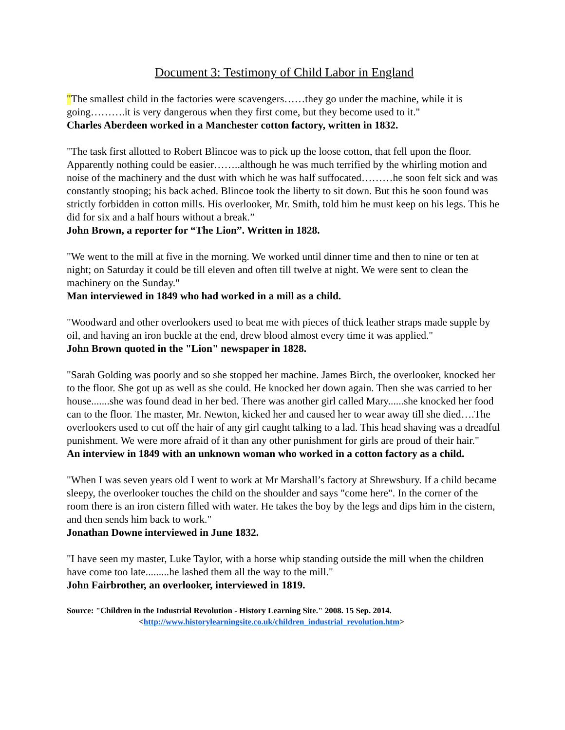Document 3: Testimony of Child Labor in England
"The smallest child in the factories were scavengers……they go under the machine, while it is going……….it is very dangerous when they first come, but they become used to it."
Charles Aberdeen worked in a Manchester cotton factory, written in 1832.
"The task first allotted to Robert Blincoe was to pick up the loose cotton, that fell upon the floor. Apparently nothing could be easier……..although he was much terrified by the whirling motion and noise of the machinery and the dust with which he was half suffocated………he soon felt sick and was constantly stooping; his back ached. Blincoe took the liberty to sit down. But this he soon found was strictly forbidden in cotton mills. His overlooker, Mr. Smith, told him he must keep on his legs. This he did for six and a half hours without a break.”
John Brown, a reporter for “The Lion”. Written in 1828.
"We went to the mill at five in the morning. We worked until dinner time and then to nine or ten at night; on Saturday it could be till eleven and often till twelve at night. We were sent to clean the machinery on the Sunday."
Man interviewed in 1849 who had worked in a mill as a child.
"Woodward and other overlookers used to beat me with pieces of thick leather straps made supple by oil, and having an iron buckle at the end, drew blood almost every time it was applied."
John Brown quoted in the "Lion" newspaper in 1828.
"Sarah Golding was poorly and so she stopped her machine. James Birch, the overlooker, knocked her to the floor. She got up as well as she could. He knocked her down again. Then she was carried to her house.......she was found dead in her bed. There was another girl called Mary......she knocked her food can to the floor. The master, Mr. Newton, kicked her and caused her to wear away till she died….The overlookers used to cut off the hair of any girl caught talking to a lad. This head shaving was a dreadful punishment. We were more afraid of it than any other punishment for girls are proud of their hair."
An interview in 1849 with an unknown woman who worked in a cotton factory as a child.
"When I was seven years old I went to work at Mr Marshall’s factory at Shrewsbury. If a child became sleepy, the overlooker touches the child on the shoulder and says "come here". In the corner of the room there is an iron cistern filled with water. He takes the boy by the legs and dips him in the cistern, and then sends him back to work."
Jonathan Downe interviewed in June 1832.
"I have seen my master, Luke Taylor, with a horse whip standing outside the mill when the children have come too late.........he lashed them all the way to the mill."
John Fairbrother, an overlooker, interviewed in 1819.
Source: "Children in the Industrial Revolution - History Learning Site." 2008. 15 Sep. 2014.
<http://www.historylearningsite.co.uk/children_industrial_revolution.htm>